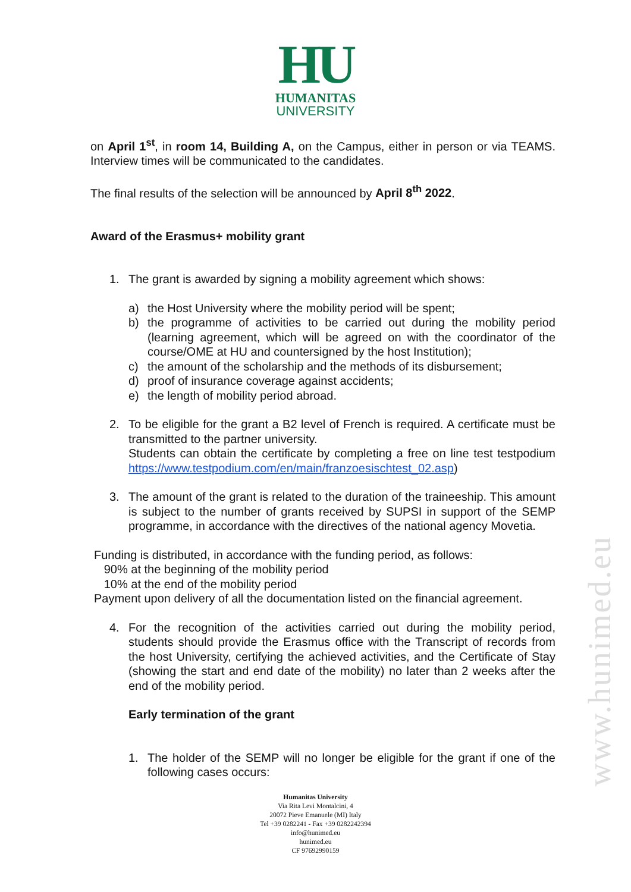HU
HUMANITAS
UNIVERSITY
on April 1<sup>st</sup>, in room 14, Building A, on the Campus, either in person or via TEAMS. Interview times will be communicated to the candidates.
The final results of the selection will be announced by April 8<sup>th</sup> 2022.
Award of the Erasmus+ mobility grant
1. The grant is awarded by signing a mobility agreement which shows:
a) the Host University where the mobility period will be spent;
b) the programme of activities to be carried out during the mobility period (learning agreement, which will be agreed on with the coordinator of the course/OME at HU and countersigned by the host Institution);
c) the amount of the scholarship and the methods of its disbursement;
d) proof of insurance coverage against accidents;
e) the length of mobility period abroad.
2. To be eligible for the grant a B2 level of French is required. A certificate must be transmitted to the partner university.
Students can obtain the certificate by completing a free on line test testpodium https://www.testpodium.com/en/main/franzoesischtest_02.asp)
3. The amount of the grant is related to the duration of the traineeship. This amount is subject to the number of grants received by SUPSI in support of the SEMP programme, in accordance with the directives of the national agency Movetia.
Funding is distributed, in accordance with the funding period, as follows:
90% at the beginning of the mobility period
10% at the end of the mobility period
Payment upon delivery of all the documentation listed on the financial agreement.
4. For the recognition of the activities carried out during the mobility period, students should provide the Erasmus office with the Transcript of records from the host University, certifying the achieved activities, and the Certificate of Stay (showing the start and end date of the mobility) no later than 2 weeks after the end of the mobility period.
Early termination of the grant
1. The holder of the SEMP will no longer be eligible for the grant if one of the following cases occurs:
Humanitas University
Via Rita Levi Montalcini, 4
20072 Pieve Emanuele (MI) Italy
Tel +39 0282241 - Fax +39 0282242394
info@hunimed.eu
hunimed.eu
CF 97692990159
www.hunimed.eu